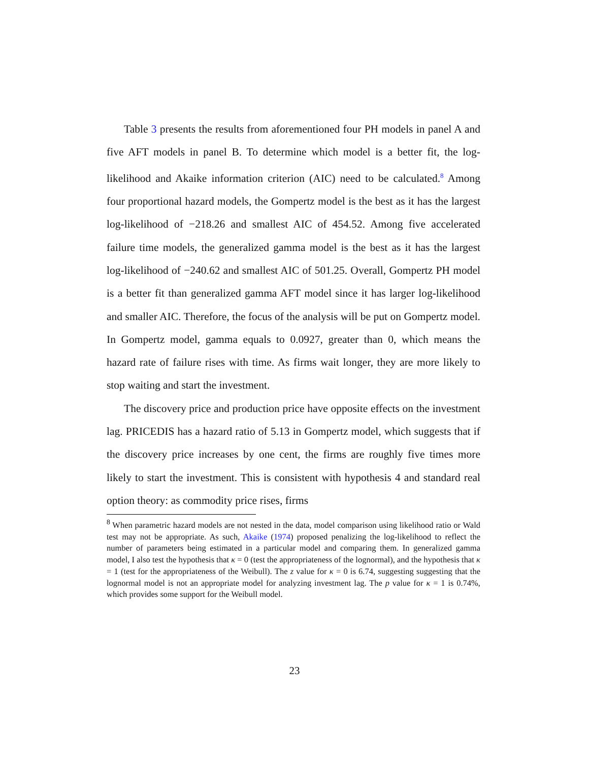Table 3 presents the results from aforementioned four PH models in panel A and five AFT models in panel B. To determine which model is a better fit, the log-likelihood and Akaike information criterion (AIC) need to be calculated.<sup>8</sup> Among four proportional hazard models, the Gompertz model is the best as it has the largest log-likelihood of −218.26 and smallest AIC of 454.52. Among five accelerated failure time models, the generalized gamma model is the best as it has the largest log-likelihood of −240.62 and smallest AIC of 501.25. Overall, Gompertz PH model is a better fit than generalized gamma AFT model since it has larger log-likelihood and smaller AIC. Therefore, the focus of the analysis will be put on Gompertz model. In Gompertz model, gamma equals to 0.0927, greater than 0, which means the hazard rate of failure rises with time. As firms wait longer, they are more likely to stop waiting and start the investment.
The discovery price and production price have opposite effects on the investment lag. PRICEDIS has a hazard ratio of 5.13 in Gompertz model, which suggests that if the discovery price increases by one cent, the firms are roughly five times more likely to start the investment. This is consistent with hypothesis 4 and standard real option theory: as commodity price rises, firms
<sup>8</sup> When parametric hazard models are not nested in the data, model comparison using likelihood ratio or Wald test may not be appropriate. As such, Akaike (1974) proposed penalizing the log-likelihood to reflect the number of parameters being estimated in a particular model and comparing them. In generalized gamma model, I also test the hypothesis that κ = 0 (test the appropriateness of the lognormal), and the hypothesis that κ = 1 (test for the appropriateness of the Weibull). The z value for κ = 0 is 6.74, suggesting suggesting that the lognormal model is not an appropriate model for analyzing investment lag. The p value for κ = 1 is 0.74%, which provides some support for the Weibull model.
23